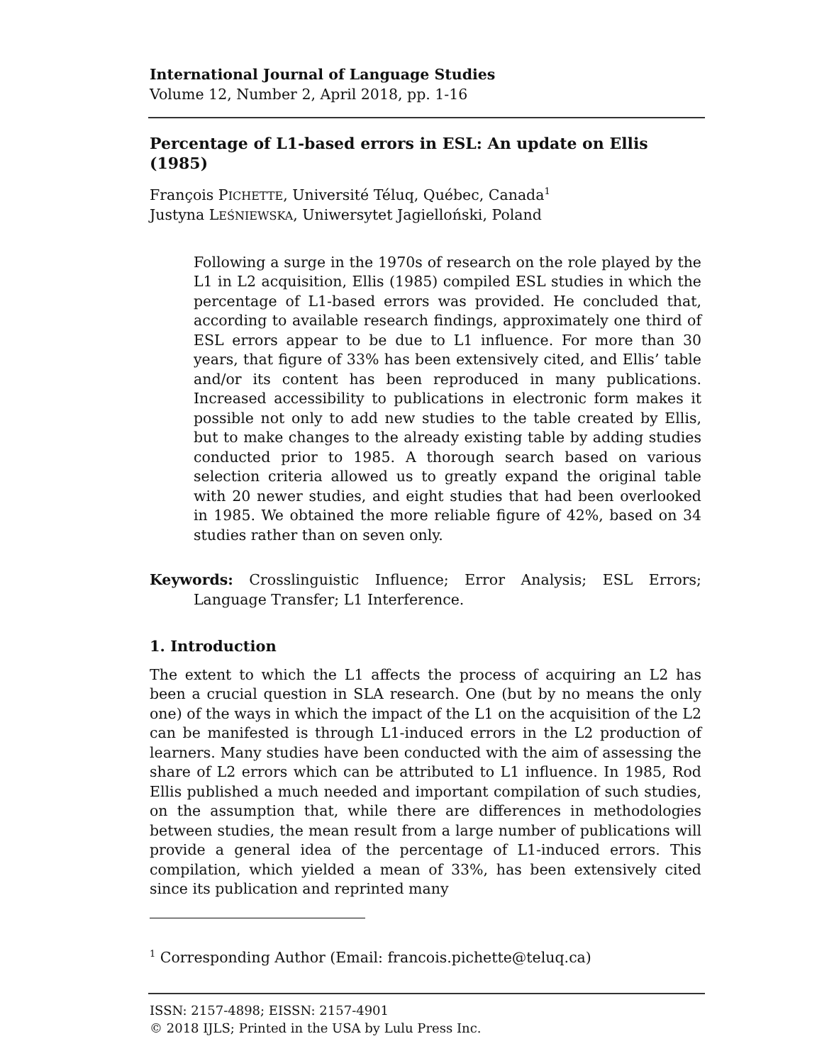International Journal of Language Studies
Volume 12, Number 2, April 2018, pp. 1-16
Percentage of L1-based errors in ESL: An update on Ellis (1985)
François PICHETTE, Université Téluq, Québec, Canada<sup>1</sup>
Justyna LEŚNIEWSKA, Uniwersytet Jagielloński, Poland
Following a surge in the 1970s of research on the role played by the L1 in L2 acquisition, Ellis (1985) compiled ESL studies in which the percentage of L1-based errors was provided. He concluded that, according to available research findings, approximately one third of ESL errors appear to be due to L1 influence. For more than 30 years, that figure of 33% has been extensively cited, and Ellis’ table and/or its content has been reproduced in many publications. Increased accessibility to publications in electronic form makes it possible not only to add new studies to the table created by Ellis, but to make changes to the already existing table by adding studies conducted prior to 1985. A thorough search based on various selection criteria allowed us to greatly expand the original table with 20 newer studies, and eight studies that had been overlooked in 1985. We obtained the more reliable figure of 42%, based on 34 studies rather than on seven only.
Keywords: Crosslinguistic Influence; Error Analysis; ESL Errors; Language Transfer; L1 Interference.
1. Introduction
The extent to which the L1 affects the process of acquiring an L2 has been a crucial question in SLA research. One (but by no means the only one) of the ways in which the impact of the L1 on the acquisition of the L2 can be manifested is through L1-induced errors in the L2 production of learners. Many studies have been conducted with the aim of assessing the share of L2 errors which can be attributed to L1 influence. In 1985, Rod Ellis published a much needed and important compilation of such studies, on the assumption that, while there are differences in methodologies between studies, the mean result from a large number of publications will provide a general idea of the percentage of L1-induced errors. This compilation, which yielded a mean of 33%, has been extensively cited since its publication and reprinted many
<sup>1</sup> Corresponding Author (Email: francois.pichette@teluq.ca)
ISSN: 2157-4898; EISSN: 2157-4901
© 2018 IJLS; Printed in the USA by Lulu Press Inc.